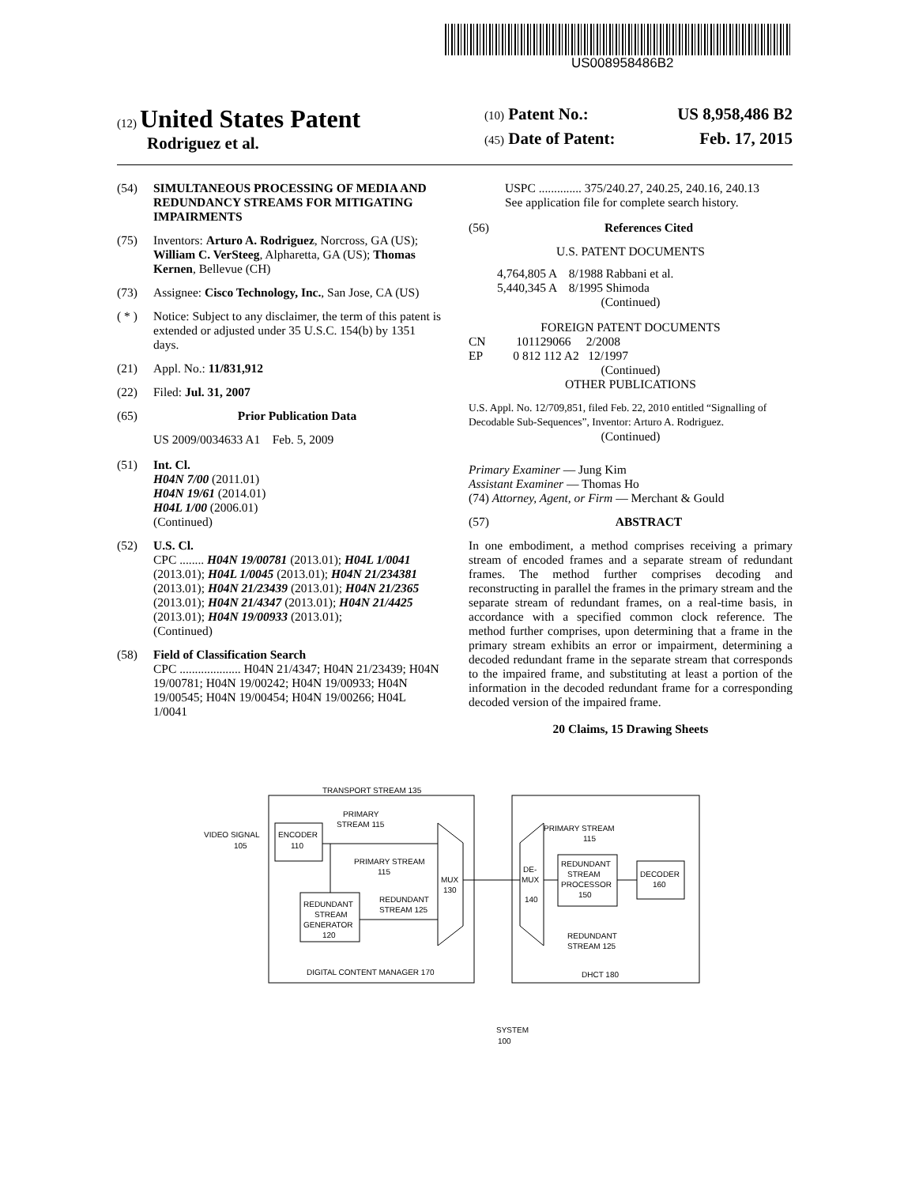US008958486B2
(12) United States Patent
Rodriguez et al.
(10) Patent No.: US 8,958,486 B2
(45) Date of Patent: Feb. 17, 2015
(54) SIMULTANEOUS PROCESSING OF MEDIA AND REDUNDANCY STREAMS FOR MITIGATING IMPAIRMENTS
(75) Inventors: Arturo A. Rodriguez, Norcross, GA (US); William C. VerSteeg, Alpharetta, GA (US); Thomas Kernen, Bellevue (CH)
(73) Assignee: Cisco Technology, Inc., San Jose, CA (US)
( * ) Notice: Subject to any disclaimer, the term of this patent is extended or adjusted under 35 U.S.C. 154(b) by 1351 days.
(21) Appl. No.: 11/831,912
(22) Filed: Jul. 31, 2007
(65) Prior Publication Data
US 2009/0034633 A1 Feb. 5, 2009
(51) Int. Cl.
H04N 7/00 (2011.01)
H04N 19/61 (2014.01)
H04L 1/00 (2006.01)
(Continued)
(52) U.S. Cl.
CPC ........ H04N 19/00781 (2013.01); H04L 1/0041 (2013.01); H04L 1/0045 (2013.01); H04N 21/234381 (2013.01); H04N 21/23439 (2013.01); H04N 21/2365 (2013.01); H04N 21/4347 (2013.01); H04N 21/4425 (2013.01); H04N 19/00933 (2013.01);
(Continued)
(58) Field of Classification Search
CPC .................... H04N 21/4347; H04N 21/23439; H04N 19/00781; H04N 19/00242; H04N 19/00933; H04N 19/00545; H04N 19/00454; H04N 19/00266; H04L 1/0041
USPC .............. 375/240.27, 240.25, 240.16, 240.13
See application file for complete search history.
(56) References Cited
U.S. PATENT DOCUMENTS
4,764,805 A 8/1988 Rabbani et al.
5,440,345 A 8/1995 Shimoda
(Continued)
FOREIGN PATENT DOCUMENTS
CN 101129066 2/2008
EP 0 812 112 A2 12/1997
(Continued)
OTHER PUBLICATIONS
U.S. Appl. No. 12/709,851, filed Feb. 22, 2010 entitled “Signalling of Decodable Sub-Sequences”, Inventor: Arturo A. Rodriguez.
(Continued)
Primary Examiner — Jung Kim
Assistant Examiner — Thomas Ho
(74) Attorney, Agent, or Firm — Merchant & Gould
(57) ABSTRACT
In one embodiment, a method comprises receiving a primary stream of encoded frames and a separate stream of redundant frames. The method further comprises decoding and reconstructing in parallel the frames in the primary stream and the separate stream of redundant frames, on a real-time basis, in accordance with a specified common clock reference. The method further comprises, upon determining that a frame in the primary stream exhibits an error or impairment, determining a decoded redundant frame in the separate stream that corresponds to the impaired frame, and substituting at least a portion of the information in the decoded redundant frame for a corresponding decoded version of the impaired frame.
20 Claims, 15 Drawing Sheets
TRANSPORT STREAM 135
VIDEO SIGNAL
105
ENCODER
110
PRIMARY
STREAM 115
PRIMARY STREAM
115
REDUNDANT
STREAM 125
REDUNDANT
STREAM
GENERATOR
120
MUX
130
DIGITAL CONTENT MANAGER 170
PRIMARY STREAM
115
DE-
MUX
140
REDUNDANT
STREAM
PROCESSOR
150
DECODER
160
REDUNDANT
STREAM 125
DHCT 180
SYSTEM
100